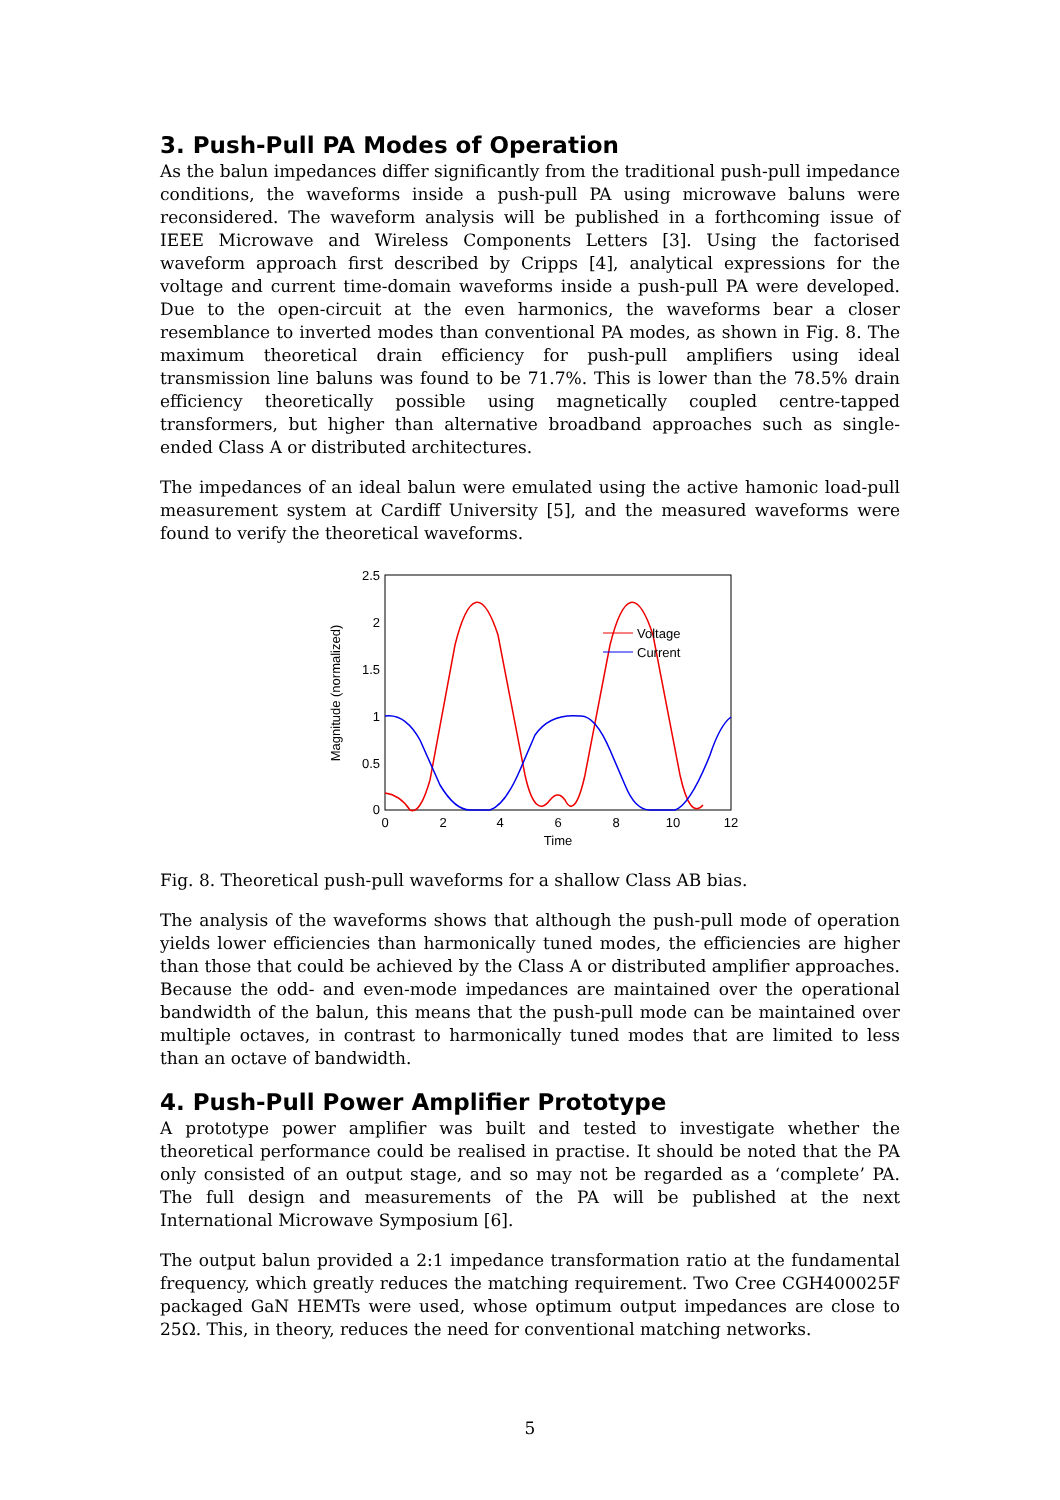3. Push-Pull PA Modes of Operation
As the balun impedances differ significantly from the traditional push-pull impedance conditions, the waveforms inside a push-pull PA using microwave baluns were reconsidered. The waveform analysis will be published in a forthcoming issue of IEEE Microwave and Wireless Components Letters [3]. Using the factorised waveform approach first described by Cripps [4], analytical expressions for the voltage and current time-domain waveforms inside a push-pull PA were developed. Due to the open-circuit at the even harmonics, the waveforms bear a closer resemblance to inverted modes than conventional PA modes, as shown in Fig. 8. The maximum theoretical drain efficiency for push-pull amplifiers using ideal transmission line baluns was found to be 71.7%. This is lower than the 78.5% drain efficiency theoretically possible using magnetically coupled centre-tapped transformers, but higher than alternative broadband approaches such as single-ended Class A or distributed architectures.
The impedances of an ideal balun were emulated using the active hamonic load-pull measurement system at Cardiff University [5], and the measured waveforms were found to verify the theoretical waveforms.
2.5
2
1.5
1
0.5
0
0
2
4
6
8
10
12
Time
Magnitude (normalized)
Voltage
Current
Fig. 8. Theoretical push-pull waveforms for a shallow Class AB bias.
The analysis of the waveforms shows that although the push-pull mode of operation yields lower efficiencies than harmonically tuned modes, the efficiencies are higher than those that could be achieved by the Class A or distributed amplifier approaches. Because the odd- and even-mode impedances are maintained over the operational bandwidth of the balun, this means that the push-pull mode can be maintained over multiple octaves, in contrast to harmonically tuned modes that are limited to less than an octave of bandwidth.
4. Push-Pull Power Amplifier Prototype
A prototype power amplifier was built and tested to investigate whether the theoretical performance could be realised in practise. It should be noted that the PA only consisted of an output stage, and so may not be regarded as a ‘complete’ PA. The full design and measurements of the PA will be published at the next International Microwave Symposium [6].
The output balun provided a 2:1 impedance transformation ratio at the fundamental frequency, which greatly reduces the matching requirement. Two Cree CGH400025F packaged GaN HEMTs were used, whose optimum output impedances are close to 25Ω. This, in theory, reduces the need for conventional matching networks.
5